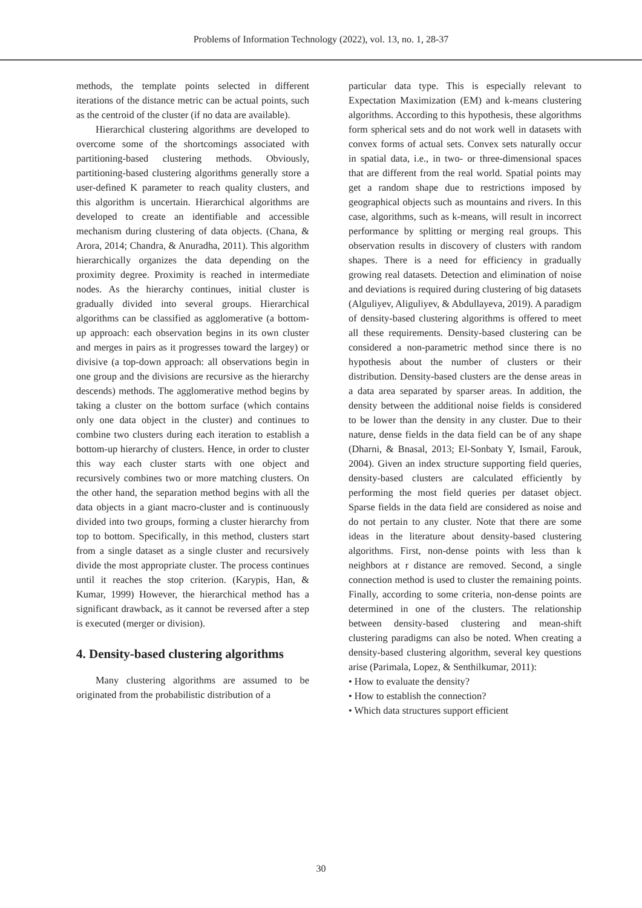Problems of Information Technology (2022), vol. 13, no. 1, 28-37
methods, the template points selected in different iterations of the distance metric can be actual points, such as the centroid of the cluster (if no data are available).
Hierarchical clustering algorithms are developed to overcome some of the shortcomings associated with partitioning-based clustering methods. Obviously, partitioning-based clustering algorithms generally store a user-defined K parameter to reach quality clusters, and this algorithm is uncertain. Hierarchical algorithms are developed to create an identifiable and accessible mechanism during clustering of data objects. (Chana, & Arora, 2014; Chandra, & Anuradha, 2011). This algorithm hierarchically organizes the data depending on the proximity degree. Proximity is reached in intermediate nodes. As the hierarchy continues, initial cluster is gradually divided into several groups. Hierarchical algorithms can be classified as agglomerative (a bottom-up approach: each observation begins in its own cluster and merges in pairs as it progresses toward the largey) or divisive (a top-down approach: all observations begin in one group and the divisions are recursive as the hierarchy descends) methods. The agglomerative method begins by taking a cluster on the bottom surface (which contains only one data object in the cluster) and continues to combine two clusters during each iteration to establish a bottom-up hierarchy of clusters. Hence, in order to cluster this way each cluster starts with one object and recursively combines two or more matching clusters. On the other hand, the separation method begins with all the data objects in a giant macro-cluster and is continuously divided into two groups, forming a cluster hierarchy from top to bottom. Specifically, in this method, clusters start from a single dataset as a single cluster and recursively divide the most appropriate cluster. The process continues until it reaches the stop criterion. (Karypis, Han, & Kumar, 1999) However, the hierarchical method has a significant drawback, as it cannot be reversed after a step is executed (merger or division).
4. Density-based clustering algorithms
Many clustering algorithms are assumed to be originated from the probabilistic distribution of a
particular data type. This is especially relevant to Expectation Maximization (EM) and k-means clustering algorithms. According to this hypothesis, these algorithms form spherical sets and do not work well in datasets with convex forms of actual sets. Convex sets naturally occur in spatial data, i.e., in two- or three-dimensional spaces that are different from the real world. Spatial points may get a random shape due to restrictions imposed by geographical objects such as mountains and rivers. In this case, algorithms, such as k-means, will result in incorrect performance by splitting or merging real groups. This observation results in discovery of clusters with random shapes. There is a need for efficiency in gradually growing real datasets. Detection and elimination of noise and deviations is required during clustering of big datasets (Alguliyev, Aliguliyev, & Abdullayeva, 2019). A paradigm of density-based clustering algorithms is offered to meet all these requirements. Density-based clustering can be considered a non-parametric method since there is no hypothesis about the number of clusters or their distribution. Density-based clusters are the dense areas in a data area separated by sparser areas. In addition, the density between the additional noise fields is considered to be lower than the density in any cluster. Due to their nature, dense fields in the data field can be of any shape (Dharni, & Bnasal, 2013; El-Sonbaty Y, Ismail, Farouk, 2004). Given an index structure supporting field queries, density-based clusters are calculated efficiently by performing the most field queries per dataset object. Sparse fields in the data field are considered as noise and do not pertain to any cluster. Note that there are some ideas in the literature about density-based clustering algorithms. First, non-dense points with less than k neighbors at r distance are removed. Second, a single connection method is used to cluster the remaining points. Finally, according to some criteria, non-dense points are determined in one of the clusters. The relationship between density-based clustering and mean-shift clustering paradigms can also be noted. When creating a density-based clustering algorithm, several key questions arise (Parimala, Lopez, & Senthilkumar, 2011):
• How to evaluate the density?
• How to establish the connection?
• Which data structures support efficient
30